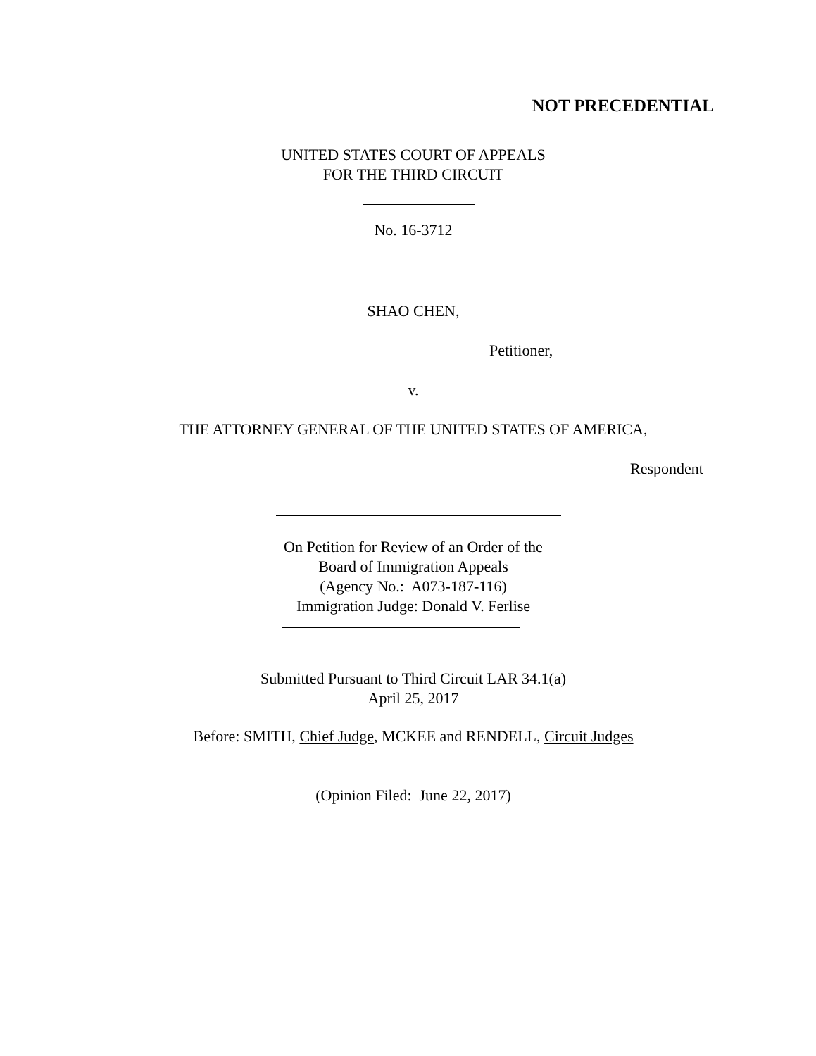NOT PRECEDENTIAL
UNITED STATES COURT OF APPEALS
FOR THE THIRD CIRCUIT
No. 16-3712
SHAO CHEN,
Petitioner,
v.
THE ATTORNEY GENERAL OF THE UNITED STATES OF AMERICA,
Respondent
On Petition for Review of an Order of the
Board of Immigration Appeals
(Agency No.: A073-187-116)
Immigration Judge: Donald V. Ferlise
Submitted Pursuant to Third Circuit LAR 34.1(a)
April 25, 2017
Before: SMITH, Chief Judge, MCKEE and RENDELL, Circuit Judges
(Opinion Filed: June 22, 2017)